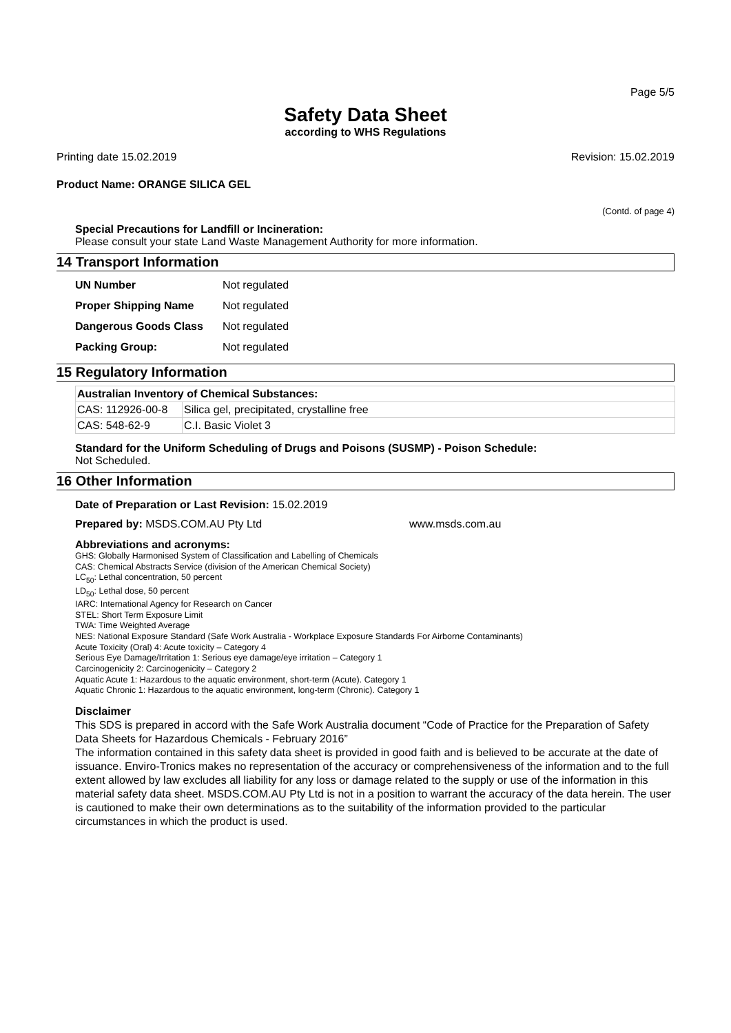Page 5/5
Safety Data Sheet
according to WHS Regulations
Printing date 15.02.2019 Revision: 15.02.2019
Product Name: ORANGE SILICA GEL
(Contd. of page 4)
Special Precautions for Landfill or Incineration:
Please consult your state Land Waste Management Authority for more information.
14 Transport Information
| UN Number | Not regulated |
| Proper Shipping Name | Not regulated |
| Dangerous Goods Class | Not regulated |
| Packing Group: | Not regulated |
15 Regulatory Information
| Australian Inventory of Chemical Substances: | |
| --- | --- |
| CAS: 112926-00-8 | Silica gel, precipitated, crystalline free |
| CAS: 548-62-9 | C.I. Basic Violet 3 |
Standard for the Uniform Scheduling of Drugs and Poisons (SUSMP) - Poison Schedule:
Not Scheduled.
16 Other Information
Date of Preparation or Last Revision: 15.02.2019
Prepared by: MSDS.COM.AU Pty Ltd www.msds.com.au
Abbreviations and acronyms:
GHS: Globally Harmonised System of Classification and Labelling of Chemicals
CAS: Chemical Abstracts Service (division of the American Chemical Society)
LC<sub>50</sub>: Lethal concentration, 50 percent
LD<sub>50</sub>: Lethal dose, 50 percent
IARC: International Agency for Research on Cancer
STEL: Short Term Exposure Limit
TWA: Time Weighted Average
NES: National Exposure Standard (Safe Work Australia - Workplace Exposure Standards For Airborne Contaminants)
Acute Toxicity (Oral) 4: Acute toxicity – Category 4
Serious Eye Damage/Irritation 1: Serious eye damage/eye irritation – Category 1
Carcinogenicity 2: Carcinogenicity – Category 2
Aquatic Acute 1: Hazardous to the aquatic environment, short-term (Acute). Category 1
Aquatic Chronic 1: Hazardous to the aquatic environment, long-term (Chronic). Category 1
Disclaimer
This SDS is prepared in accord with the Safe Work Australia document “Code of Practice for the Preparation of Safety Data Sheets for Hazardous Chemicals - February 2016”
The information contained in this safety data sheet is provided in good faith and is believed to be accurate at the date of issuance. Enviro-Tronics makes no representation of the accuracy or comprehensiveness of the information and to the full extent allowed by law excludes all liability for any loss or damage related to the supply or use of the information in this material safety data sheet. MSDS.COM.AU Pty Ltd is not in a position to warrant the accuracy of the data herein. The user is cautioned to make their own determinations as to the suitability of the information provided to the particular circumstances in which the product is used.